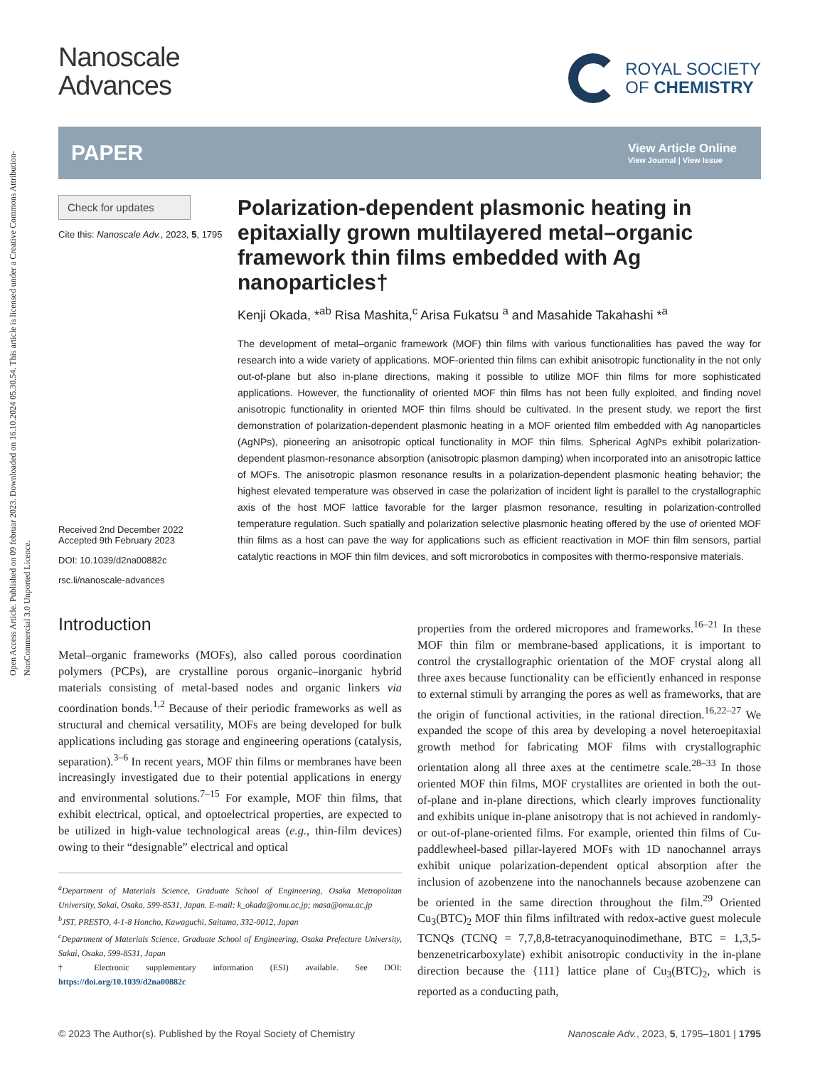Open Access Article. Published on 09 februar 2023. Downloaded on 16.10.2024 05.30.54. This article is licensed under a Creative Commons Attribution-NonCommercial 3.0 Unported Licence.
Nanoscale
Advances
ROYAL SOCIETY
OF CHEMISTRY
PAPER View Article Online
View Journal | View Issue
Check for updates
Cite this: Nanoscale Adv., 2023, 5, 1795
Received 2nd December 2022
Accepted 9th February 2023
DOI: 10.1039/d2na00882c
rsc.li/nanoscale-advances
Polarization-dependent plasmonic heating in epitaxially grown multilayered metal–organic framework thin films embedded with Ag nanoparticles†
Kenji Okada, *<sup>ab</sup> Risa Mashita,<sup>c</sup> Arisa Fukatsu <sup>a</sup> and Masahide Takahashi *<sup>a</sup>
The development of metal–organic framework (MOF) thin films with various functionalities has paved the way for research into a wide variety of applications. MOF-oriented thin films can exhibit anisotropic functionality in the not only out-of-plane but also in-plane directions, making it possible to utilize MOF thin films for more sophisticated applications. However, the functionality of oriented MOF thin films has not been fully exploited, and finding novel anisotropic functionality in oriented MOF thin films should be cultivated. In the present study, we report the first demonstration of polarization-dependent plasmonic heating in a MOF oriented film embedded with Ag nanoparticles (AgNPs), pioneering an anisotropic optical functionality in MOF thin films. Spherical AgNPs exhibit polarization-dependent plasmon-resonance absorption (anisotropic plasmon damping) when incorporated into an anisotropic lattice of MOFs. The anisotropic plasmon resonance results in a polarization-dependent plasmonic heating behavior; the highest elevated temperature was observed in case the polarization of incident light is parallel to the crystallographic axis of the host MOF lattice favorable for the larger plasmon resonance, resulting in polarization-controlled temperature regulation. Such spatially and polarization selective plasmonic heating offered by the use of oriented MOF thin films as a host can pave the way for applications such as efficient reactivation in MOF thin film sensors, partial catalytic reactions in MOF thin film devices, and soft microrobotics in composites with thermo-responsive materials.
Introduction
Metal–organic frameworks (MOFs), also called porous coordination polymers (PCPs), are crystalline porous organic–inorganic hybrid materials consisting of metal-based nodes and organic linkers via coordination bonds.<sup>1,2</sup> Because of their periodic frameworks as well as structural and chemical versatility, MOFs are being developed for bulk applications including gas storage and engineering operations (catalysis, separation).<sup>3–6</sup> In recent years, MOF thin films or membranes have been increasingly investigated due to their potential applications in energy and environmental solutions.<sup>7–15</sup> For example, MOF thin films, that exhibit electrical, optical, and optoelectrical properties, are expected to be utilized in high-value technological areas (e.g., thin-film devices) owing to their “designable” electrical and optical
<sup>a</sup> Department of Materials Science, Graduate School of Engineering, Osaka Metropolitan University, Sakai, Osaka, 599-8531, Japan. E-mail: k_okada@omu.ac.jp; masa@omu.ac.jp
<sup>b</sup> JST, PRESTO, 4-1-8 Honcho, Kawaguchi, Saitama, 332-0012, Japan
<sup>c</sup> Department of Materials Science, Graduate School of Engineering, Osaka Prefecture University, Sakai, Osaka, 599-8531, Japan
† Electronic supplementary information (ESI) available. See DOI: https://doi.org/10.1039/d2na00882c
properties from the ordered micropores and frameworks.<sup>16–21</sup> In these MOF thin film or membrane-based applications, it is important to control the crystallographic orientation of the MOF crystal along all three axes because functionality can be efficiently enhanced in response to external stimuli by arranging the pores as well as frameworks, that are the origin of functional activities, in the rational direction.<sup>16,22–27</sup> We expanded the scope of this area by developing a novel heteroepitaxial growth method for fabricating MOF films with crystallographic orientation along all three axes at the centimetre scale.<sup>28–33</sup> In those oriented MOF thin films, MOF crystallites are oriented in both the out-of-plane and in-plane directions, which clearly improves functionality and exhibits unique in-plane anisotropy that is not achieved in randomly- or out-of-plane-oriented films. For example, oriented thin films of Cu-paddlewheel-based pillar-layered MOFs with 1D nanochannel arrays exhibit unique polarization-dependent optical absorption after the inclusion of azobenzene into the nanochannels because azobenzene can be oriented in the same direction throughout the film.<sup>29</sup> Oriented Cu<sub>3</sub>(BTC)<sub>2</sub> MOF thin films infiltrated with redox-active guest molecule TCNQs (TCNQ = 7,7,8,8-tetracyanoquinodimethane, BTC = 1,3,5-benzenetricarboxylate) exhibit anisotropic conductivity in the in-plane direction because the {111} lattice plane of Cu<sub>3</sub>(BTC)<sub>2</sub>, which is reported as a conducting path,
© 2023 The Author(s). Published by the Royal Society of Chemistry Nanoscale Adv., 2023, 5, 1795–1801 | 1795